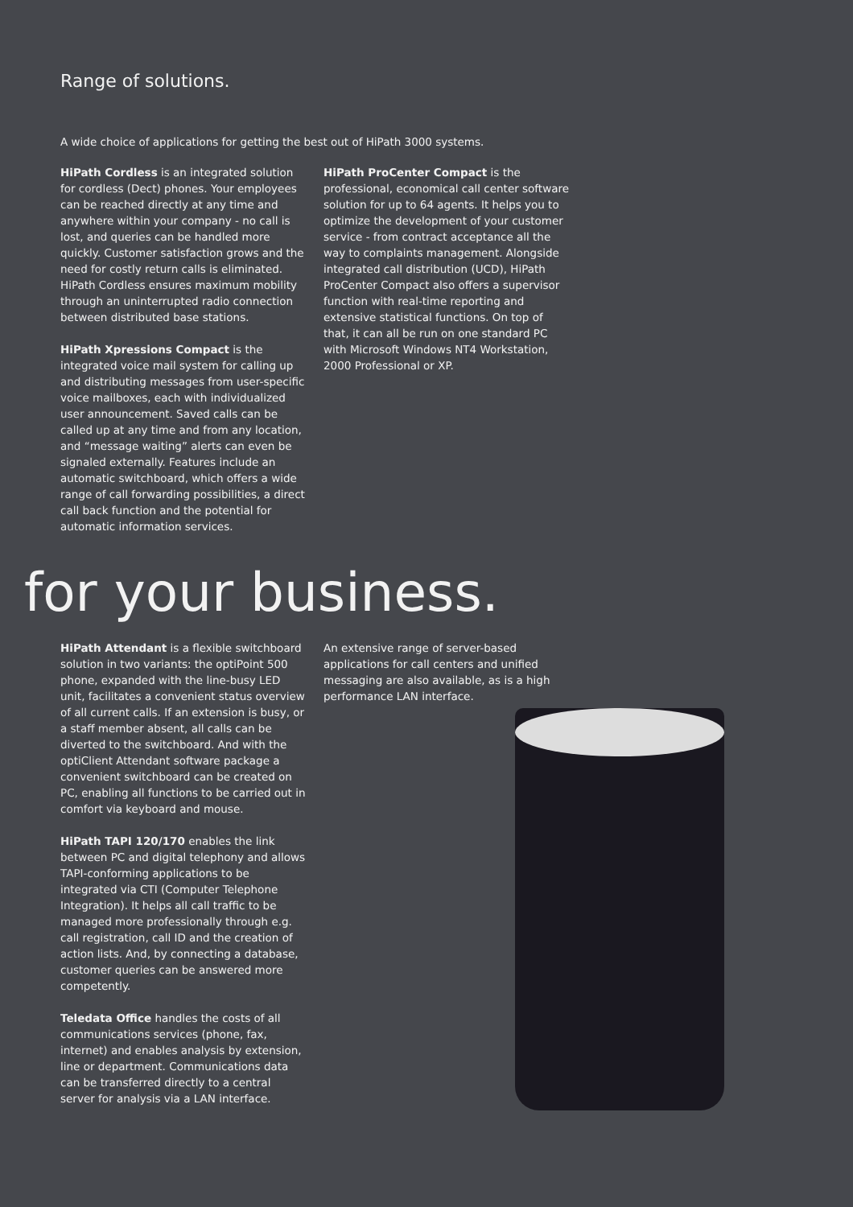Range of solutions.
A wide choice of applications for getting the best out of HiPath 3000 systems.
HiPath Cordless is an integrated solution for cordless (Dect) phones. Your employees can be reached directly at any time and anywhere within your company - no call is lost, and queries can be handled more quickly. Customer satisfaction grows and the need for costly return calls is eliminated. HiPath Cordless ensures maximum mobility through an uninterrupted radio connection between distributed base stations.
HiPath Xpressions Compact is the integrated voice mail system for calling up and distributing messages from user-specific voice mailboxes, each with individualized user announcement. Saved calls can be called up at any time and from any location, and “message waiting” alerts can even be signaled externally. Features include an automatic switchboard, which offers a wide range of call forwarding possibilities, a direct call back function and the potential for automatic information services.
HiPath ProCenter Compact is the professional, economical call center software solution for up to 64 agents. It helps you to optimize the development of your customer service - from contract acceptance all the way to complaints management. Alongside integrated call distribution (UCD), HiPath ProCenter Compact also offers a supervisor function with real-time reporting and extensive statistical functions. On top of that, it can all be run on one standard PC with Microsoft Windows NT4 Workstation, 2000 Professional or XP.
for your business.
HiPath Attendant is a flexible switchboard solution in two variants: the optiPoint 500 phone, expanded with the line-busy LED unit, facilitates a convenient status overview of all current calls. If an extension is busy, or a staff member absent, all calls can be diverted to the switchboard. And with the optiClient Attendant software package a convenient switchboard can be created on PC, enabling all functions to be carried out in comfort via keyboard and mouse.
HiPath TAPI 120/170 enables the link between PC and digital telephony and allows TAPI-conforming applications to be integrated via CTI (Computer Telephone Integration). It helps all call traffic to be managed more professionally through e.g. call registration, call ID and the creation of action lists. And, by connecting a database, customer queries can be answered more competently.
Teledata Office handles the costs of all communications services (phone, fax, internet) and enables analysis by extension, line or department. Communications data can be transferred directly to a central server for analysis via a LAN interface.
An extensive range of server-based applications for call centers and unified messaging are also available, as is a high performance LAN interface.